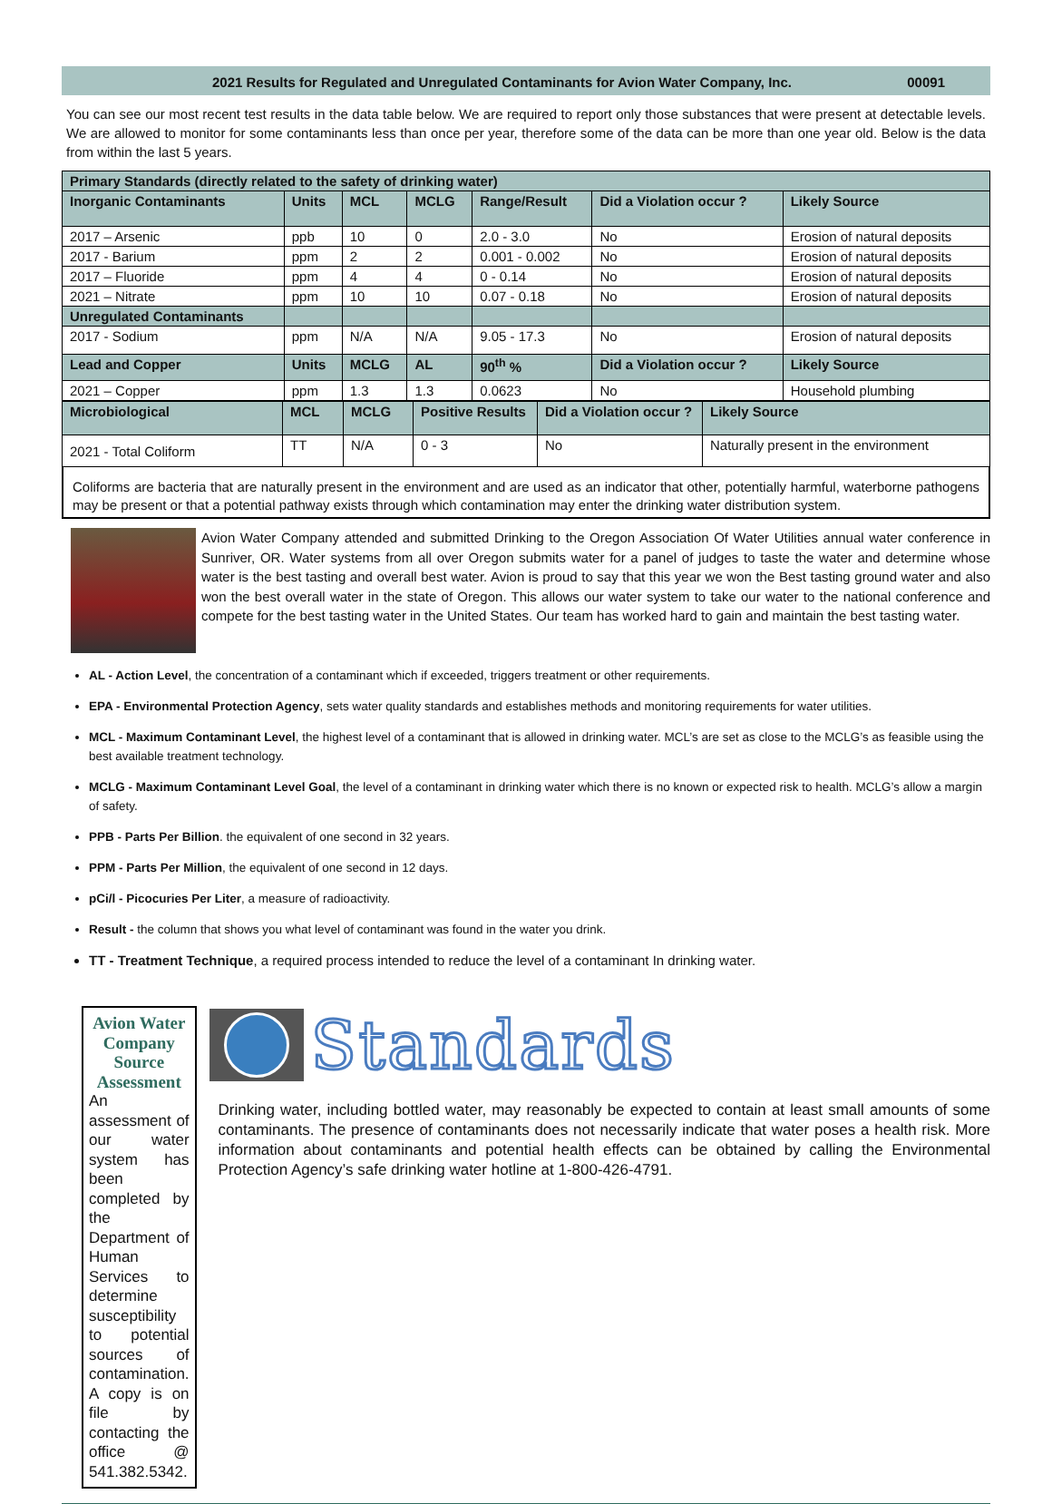2021 Results for Regulated and Unregulated Contaminants for Avion Water Company, Inc. 00091
You can see our most recent test results in the data table below. We are required to report only those substances that were present at detectable levels. We are allowed to monitor for some contaminants less than once per year, therefore some of the data can be more than one year old. Below is the data from within the last 5 years.
| Primary Standards (directly related to the safety of drinking water) | | | | | | |
| Inorganic Contaminants | Units | MCL | MCLG | Range/Result | Did a Violation occur ? | Likely Source |
| 2017 – Arsenic | ppb | 10 | 0 | 2.0 - 3.0 | No | Erosion of natural deposits |
| 2017 - Barium | ppm | 2 | 2 | 0.001 - 0.002 | No | Erosion of natural deposits |
| 2017 – Fluoride | ppm | 4 | 4 | 0 - 0.14 | No | Erosion of natural deposits |
| 2021 – Nitrate | ppm | 10 | 10 | 0.07 - 0.18 | No | Erosion of natural deposits |
| Unregulated Contaminants | | | | | | |
| 2017 - Sodium | ppm | N/A | N/A | 9.05 - 17.3 | No | Erosion of natural deposits |
| Lead and Copper | Units | MCLG | AL | 90<sup>th</sup> % | Did a Violation occur ? | Likely Source |
| 2021 – Copper | ppm | 1.3 | 1.3 | 0.0623 | No | Household plumbing |
| Microbiological | MCL | MCLG | Positive Results | Did a Violation occur ? | Likely Source |
| 2021 - Total Coliform | TT | N/A | 0 - 3 | No | Naturally present in the environment |
Coliforms are bacteria that are naturally present in the environment and are used as an indicator that other, potentially harmful, waterborne pathogens may be present or that a potential pathway exists through which contamination may enter the drinking water distribution system.
Avion Water Company attended and submitted Drinking to the Oregon Association Of Water Utilities annual water conference in Sunriver, OR. Water systems from all over Oregon submits water for a panel of judges to taste the water and determine whose water is the best tasting and overall best water. Avion is proud to say that this year we won the Best tasting ground water and also won the best overall water in the state of Oregon. This allows our water system to take our water to the national conference and compete for the best tasting water in the United States. Our team has worked hard to gain and maintain the best tasting water.
AL - Action Level, the concentration of a contaminant which if exceeded, triggers treatment or other requirements.
EPA - Environmental Protection Agency, sets water quality standards and establishes methods and monitoring requirements for water utilities.
MCL - Maximum Contaminant Level, the highest level of a contaminant that is allowed in drinking water. MCL’s are set as close to the MCLG’s as feasible using the best available treatment technology.
MCLG - Maximum Contaminant Level Goal, the level of a contaminant in drinking water which there is no known or expected risk to health. MCLG’s allow a margin of safety.
PPB - Parts Per Billion. the equivalent of one second in 32 years.
PPM - Parts Per Million, the equivalent of one second in 12 days.
pCi/l - Picocuries Per Liter, a measure of radioactivity.
Result - the column that shows you what level of contaminant was found in the water you drink.
TT - Treatment Technique, a required process intended to reduce the level of a contaminant In drinking water.
Avion Water Company Source Assessment
An assessment of our water system has been completed by the Department of Human Services to determine susceptibility to potential sources of contamination. A copy is on file by contacting the office @ 541.382.5342.
Standards
Drinking water, including bottled water, may reasonably be expected to contain at least small amounts of some contaminants. The presence of contaminants does not necessarily indicate that water poses a health risk. More information about contaminants and potential health effects can be obtained by calling the Environmental Protection Agency’s safe drinking water hotline at 1-800-426-4791.